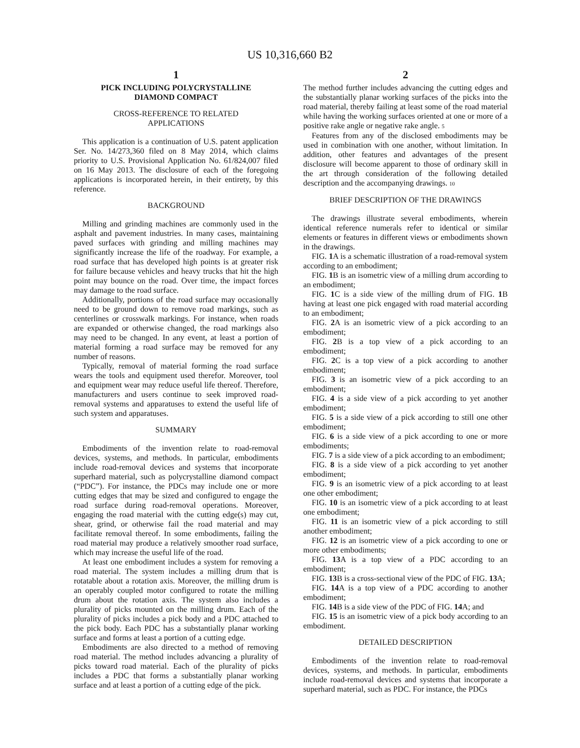US 10,316,660 B2
1
PICK INCLUDING POLYCRYSTALLINE
DIAMOND COMPACT
CROSS-REFERENCE TO RELATED
APPLICATIONS
This application is a continuation of U.S. patent application Ser. No. 14/273,360 filed on 8 May 2014, which claims priority to U.S. Provisional Application No. 61/824,007 filed on 16 May 2013. The disclosure of each of the foregoing applications is incorporated herein, in their entirety, by this reference.
BACKGROUND
Milling and grinding machines are commonly used in the asphalt and pavement industries. In many cases, maintaining paved surfaces with grinding and milling machines may significantly increase the life of the roadway. For example, a road surface that has developed high points is at greater risk for failure because vehicles and heavy trucks that hit the high point may bounce on the road. Over time, the impact forces may damage to the road surface.
Additionally, portions of the road surface may occasionally need to be ground down to remove road markings, such as centerlines or crosswalk markings. For instance, when roads are expanded or otherwise changed, the road markings also may need to be changed. In any event, at least a portion of material forming a road surface may be removed for any number of reasons.
Typically, removal of material forming the road surface wears the tools and equipment used therefor. Moreover, tool and equipment wear may reduce useful life thereof. Therefore, manufacturers and users continue to seek improved road-removal systems and apparatuses to extend the useful life of such system and apparatuses.
SUMMARY
Embodiments of the invention relate to road-removal devices, systems, and methods. In particular, embodiments include road-removal devices and systems that incorporate superhard material, such as polycrystalline diamond compact (“PDC”). For instance, the PDCs may include one or more cutting edges that may be sized and configured to engage the road surface during road-removal operations. Moreover, engaging the road material with the cutting edge(s) may cut, shear, grind, or otherwise fail the road material and may facilitate removal thereof. In some embodiments, failing the road material may produce a relatively smoother road surface, which may increase the useful life of the road.
At least one embodiment includes a system for removing a road material. The system includes a milling drum that is rotatable about a rotation axis. Moreover, the milling drum is an operably coupled motor configured to rotate the milling drum about the rotation axis. The system also includes a plurality of picks mounted on the milling drum. Each of the plurality of picks includes a pick body and a PDC attached to the pick body. Each PDC has a substantially planar working surface and forms at least a portion of a cutting edge.
Embodiments are also directed to a method of removing road material. The method includes advancing a plurality of picks toward road material. Each of the plurality of picks includes a PDC that forms a substantially planar working surface and at least a portion of a cutting edge of the pick.
2
The method further includes advancing the cutting edges and the substantially planar working surfaces of the picks into the road material, thereby failing at least some of the road material while having the working surfaces oriented at one or more of a positive rake angle or negative rake angle. 5
Features from any of the disclosed embodiments may be used in combination with one another, without limitation. In addition, other features and advantages of the present disclosure will become apparent to those of ordinary skill in the art through consideration of the following detailed description and the accompanying drawings. 10
BRIEF DESCRIPTION OF THE DRAWINGS
The drawings illustrate several embodiments, wherein identical reference numerals refer to identical or similar elements or features in different views or embodiments shown in the drawings.
FIG. 1 A is a schematic illustration of a road-removal system according to an embodiment;
FIG. 1 B is an isometric view of a milling drum according to an embodiment;
FIG. 1 C is a side view of the milling drum of FIG. 1 B having at least one pick engaged with road material according to an embodiment;
FIG. 2 A is an isometric view of a pick according to an embodiment;
FIG. 2 B is a top view of a pick according to an embodiment;
FIG. 2 C is a top view of a pick according to another embodiment;
FIG. 3 is an isometric view of a pick according to an embodiment;
FIG. 4 is a side view of a pick according to yet another embodiment;
FIG. 5 is a side view of a pick according to still one other embodiment;
FIG. 6 is a side view of a pick according to one or more embodiments;
FIG. 7 is a side view of a pick according to an embodiment;
FIG. 8 is a side view of a pick according to yet another embodiment;
FIG. 9 is an isometric view of a pick according to at least one other embodiment;
FIG. 10 is an isometric view of a pick according to at least one embodiment;
FIG. 11 is an isometric view of a pick according to still another embodiment;
FIG. 12 is an isometric view of a pick according to one or more other embodiments;
FIG. 13 A is a top view of a PDC according to an embodiment;
FIG. 13 B is a cross-sectional view of the PDC of FIG. 13 A;
FIG. 14 A is a top view of a PDC according to another embodiment;
FIG. 14 B is a side view of the PDC of FIG. 14 A; and
FIG. 15 is an isometric view of a pick body according to an embodiment.
DETAILED DESCRIPTION
Embodiments of the invention relate to road-removal devices, systems, and methods. In particular, embodiments include road-removal devices and systems that incorporate a superhard material, such as PDC. For instance, the PDCs